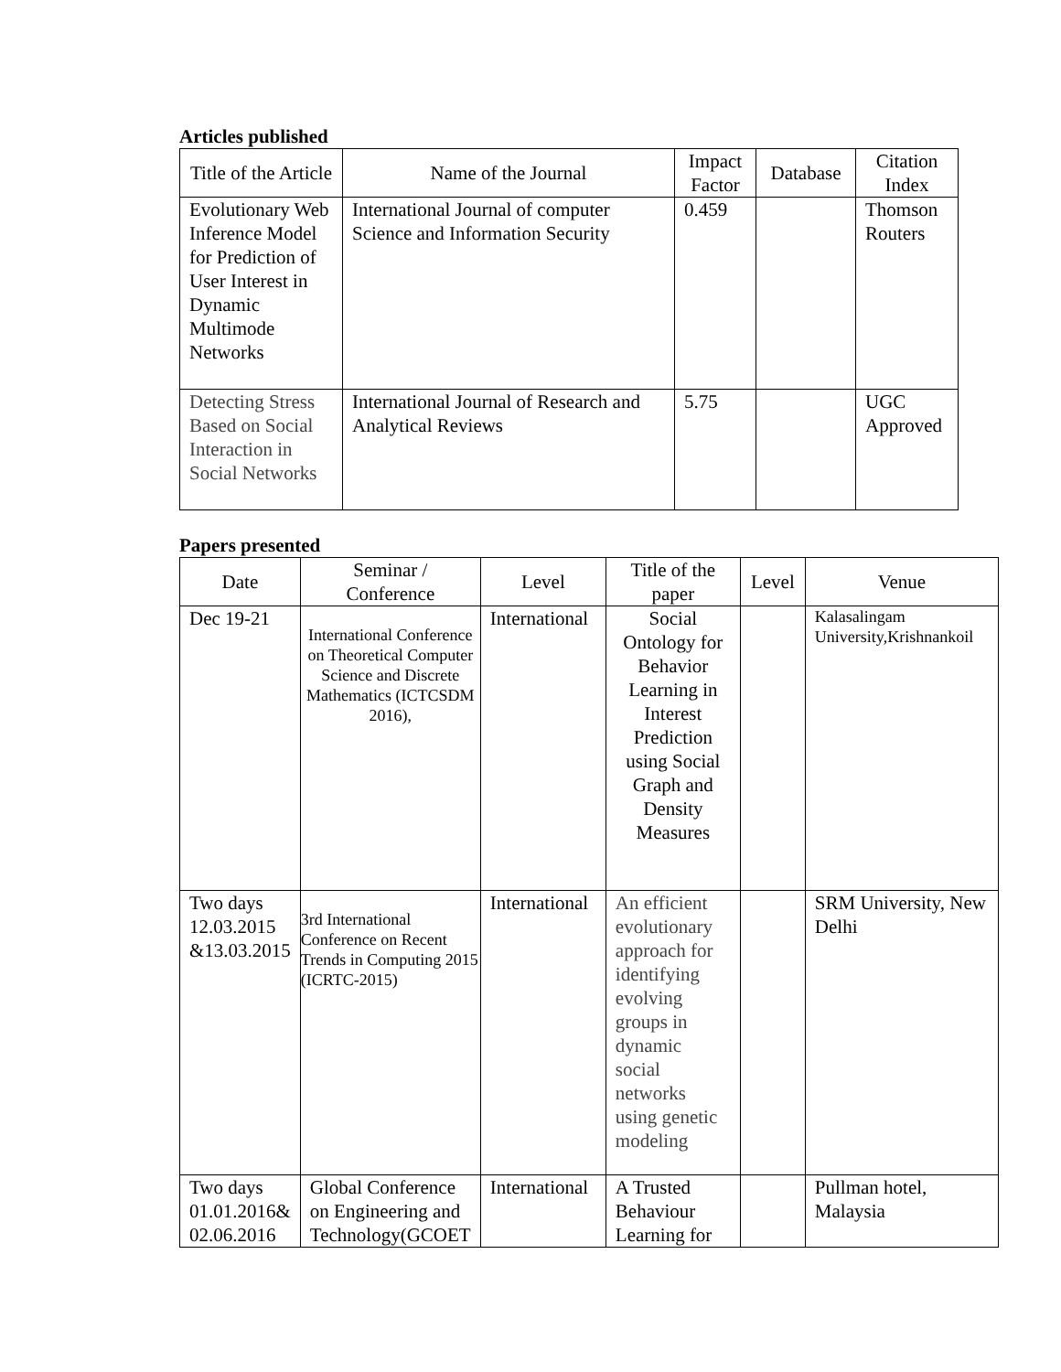Articles published
| Title of the Article | Name of the Journal | Impact Factor | Database | Citation Index |
| --- | --- | --- | --- | --- |
| Evolutionary Web Inference Model for Prediction of User Interest in Dynamic Multimode Networks | International Journal of computer Science and Information Security | 0.459 | | Thomson Routers |
| Detecting Stress Based on Social Interaction in Social Networks | International Journal of Research and Analytical Reviews | 5.75 | | UGC Approved |
Papers presented
| Date | Seminar / Conference | Level | Title of the paper | Level | Venue |
| --- | --- | --- | --- | --- | --- |
| Dec 19-21 | International Conference on Theoretical Computer Science and Discrete Mathematics (ICTCSDM 2016), | International | Social Ontology for Behavior Learning in Interest Prediction using Social Graph and Density Measures | | Kalasalingam University,Krishnankoil |
| Two days 12.03.2015 &13.03.2015 | 3rd International Conference on Recent Trends in Computing 2015 (ICRTC-2015) | International | An efficient evolutionary approach for identifying evolving groups in dynamic social networks using genetic modeling | | SRM University, New Delhi |
| Two days 01.01.2016& 02.06.2016 | Global Conference on Engineering and Technology(GCOET | International | A Trusted Behaviour Learning for | | Pullman hotel, Malaysia |